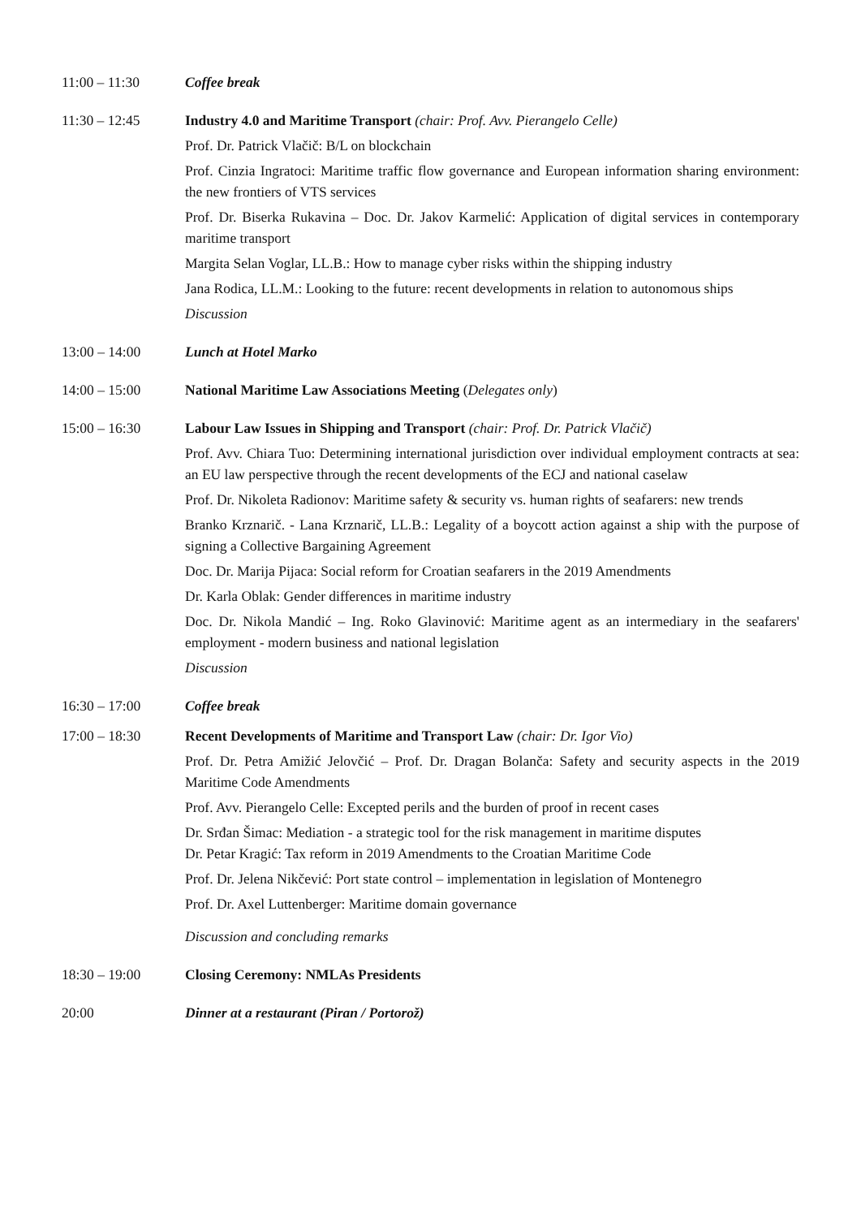11:00 – 11:30
Coffee break
11:30 – 12:45
Industry 4.0 and Maritime Transport (chair: Prof. Avv. Pierangelo Celle)
Prof. Dr. Patrick Vlačič: B/L on blockchain
Prof. Cinzia Ingratoci: Maritime traffic flow governance and European information sharing environment: the new frontiers of VTS services
Prof. Dr. Biserka Rukavina – Doc. Dr. Jakov Karmelić: Application of digital services in contemporary maritime transport
Margita Selan Voglar, LL.B.: How to manage cyber risks within the shipping industry
Jana Rodica, LL.M.: Looking to the future: recent developments in relation to autonomous ships
Discussion
13:00 – 14:00
Lunch at Hotel Marko
14:00 – 15:00
National Maritime Law Associations Meeting (Delegates only)
15:00 – 16:30
Labour Law Issues in Shipping and Transport (chair: Prof. Dr. Patrick Vlačič)
Prof. Avv. Chiara Tuo: Determining international jurisdiction over individual employment contracts at sea: an EU law perspective through the recent developments of the ECJ and national caselaw
Prof. Dr. Nikoleta Radionov: Maritime safety & security vs. human rights of seafarers: new trends
Branko Krznarič. - Lana Krznarič, LL.B.: Legality of a boycott action against a ship with the purpose of signing a Collective Bargaining Agreement
Doc. Dr. Marija Pijaca: Social reform for Croatian seafarers in the 2019 Amendments
Dr. Karla Oblak: Gender differences in maritime industry
Doc. Dr. Nikola Mandić – Ing. Roko Glavinović: Maritime agent as an intermediary in the seafarers' employment - modern business and national legislation
Discussion
16:30 – 17:00
Coffee break
17:00 – 18:30
Recent Developments of Maritime and Transport Law (chair: Dr. Igor Vio)
Prof. Dr. Petra Amižić Jelovčić – Prof. Dr. Dragan Bolanča: Safety and security aspects in the 2019 Maritime Code Amendments
Prof. Avv. Pierangelo Celle: Excepted perils and the burden of proof in recent cases
Dr. Srđan Šimac: Mediation - a strategic tool for the risk management in maritime disputes
Dr. Petar Kragić: Tax reform in 2019 Amendments to the Croatian Maritime Code
Prof. Dr. Jelena Nikčević: Port state control – implementation in legislation of Montenegro
Prof. Dr. Axel Luttenberger: Maritime domain governance
Discussion and concluding remarks
18:30 – 19:00
Closing Ceremony: NMLAs Presidents
20:00
Dinner at a restaurant (Piran / Portorož)